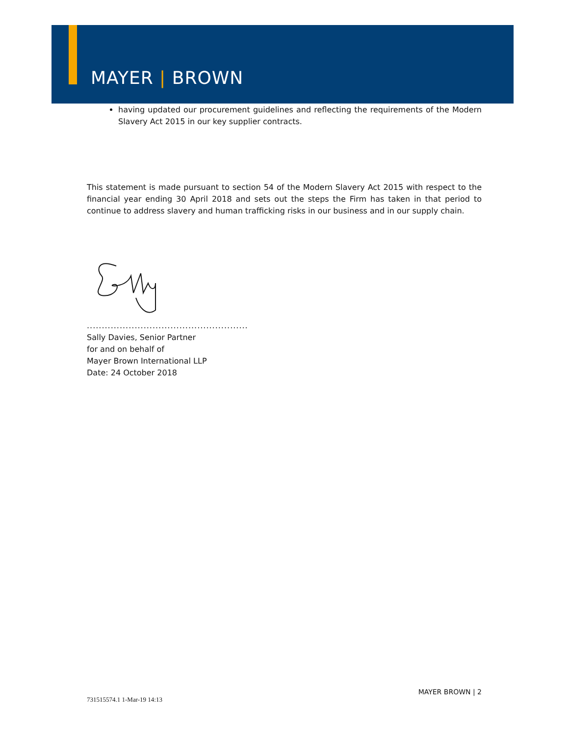MAYER | BROWN
having updated our procurement guidelines and reflecting the requirements of the Modern Slavery Act 2015 in our key supplier contracts.
This statement is made pursuant to section 54 of the Modern Slavery Act 2015 with respect to the financial year ending 30 April 2018 and sets out the steps the Firm has taken in that period to continue to address slavery and human trafficking risks in our business and in our supply chain.
......................................................
Sally Davies, Senior Partner
for and on behalf of
Mayer Brown International LLP
Date: 24 October 2018
MAYER BROWN | 2
731515574.1 1-Mar-19 14:13